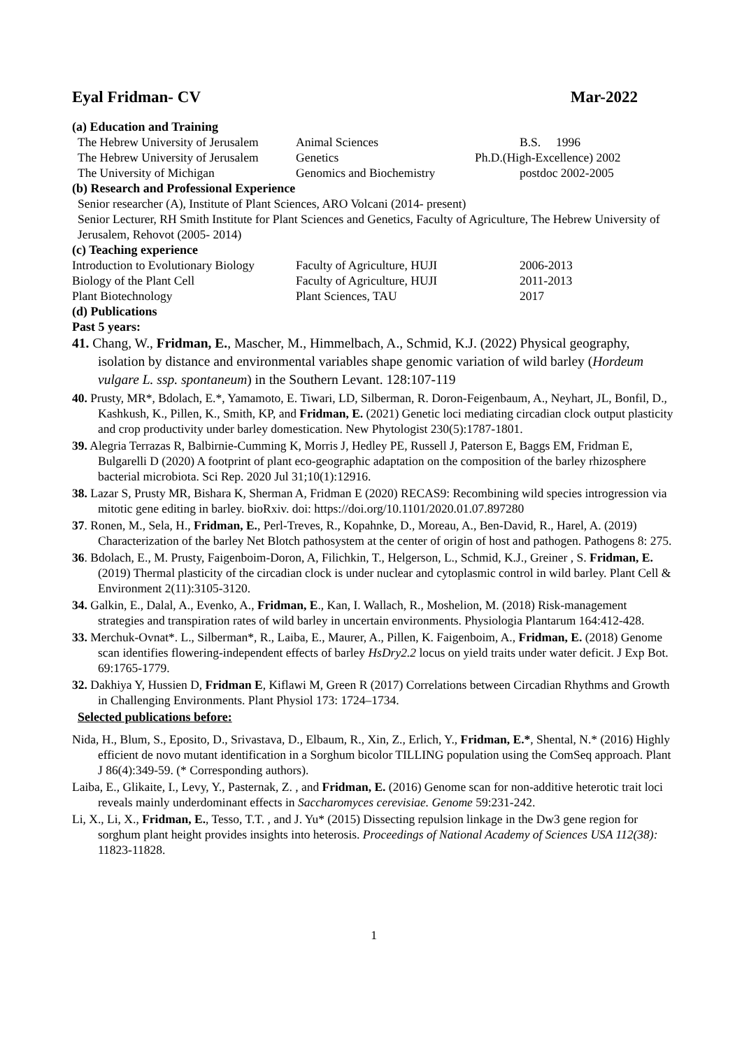Eyal Fridman- CV Mar-2022
(a) Education and Training
| The Hebrew University of Jerusalem | Animal Sciences | B.S. 1996 |
| The Hebrew University of Jerusalem | Genetics | Ph.D.(High-Excellence) 2002 |
| The University of Michigan | Genomics and Biochemistry | postdoc 2002-2005 |
(b) Research and Professional Experience
Senior researcher (A), Institute of Plant Sciences, ARO Volcani (2014- present)
Senior Lecturer, RH Smith Institute for Plant Sciences and Genetics, Faculty of Agriculture, The Hebrew University of Jerusalem, Rehovot (2005- 2014)
(c) Teaching experience
| Introduction to Evolutionary Biology | Faculty of Agriculture, HUJI | 2006-2013 |
| Biology of the Plant Cell | Faculty of Agriculture, HUJI | 2011-2013 |
| Plant Biotechnology | Plant Sciences, TAU | 2017 |
(d) Publications
Past 5 years:
41. Chang, W., Fridman, E., Mascher, M., Himmelbach, A., Schmid, K.J. (2022) Physical geography, isolation by distance and environmental variables shape genomic variation of wild barley (Hordeum vulgare L. ssp. spontaneum) in the Southern Levant. 128:107-119
40. Prusty, MR*, Bdolach, E.*, Yamamoto, E. Tiwari, LD, Silberman, R. Doron-Feigenbaum, A., Neyhart, JL, Bonfil, D., Kashkush, K., Pillen, K., Smith, KP, and Fridman, E. (2021) Genetic loci mediating circadian clock output plasticity and crop productivity under barley domestication. New Phytologist 230(5):1787-1801.
39. Alegria Terrazas R, Balbirnie-Cumming K, Morris J, Hedley PE, Russell J, Paterson E, Baggs EM, Fridman E, Bulgarelli D (2020) A footprint of plant eco-geographic adaptation on the composition of the barley rhizosphere bacterial microbiota. Sci Rep. 2020 Jul 31;10(1):12916.
38. Lazar S, Prusty MR, Bishara K, Sherman A, Fridman E (2020) RECAS9: Recombining wild species introgression via mitotic gene editing in barley. bioRxiv. doi: https://doi.org/10.1101/2020.01.07.897280
37. Ronen, M., Sela, H., Fridman, E., Perl-Treves, R., Kopahnke, D., Moreau, A., Ben-David, R., Harel, A. (2019) Characterization of the barley Net Blotch pathosystem at the center of origin of host and pathogen. Pathogens 8: 275.
36. Bdolach, E., M. Prusty, Faigenboim-Doron, A, Filichkin, T., Helgerson, L., Schmid, K.J., Greiner , S. Fridman, E. (2019) Thermal plasticity of the circadian clock is under nuclear and cytoplasmic control in wild barley. Plant Cell & Environment 2(11):3105-3120.
34. Galkin, E., Dalal, A., Evenko, A., Fridman, E., Kan, I. Wallach, R., Moshelion, M. (2018) Risk-management strategies and transpiration rates of wild barley in uncertain environments. Physiologia Plantarum 164:412-428.
33. Merchuk-Ovnat*. L., Silberman*, R., Laiba, E., Maurer, A., Pillen, K. Faigenboim, A., Fridman, E. (2018) Genome scan identifies flowering-independent effects of barley HsDry2.2 locus on yield traits under water deficit. J Exp Bot. 69:1765-1779.
32. Dakhiya Y, Hussien D, Fridman E, Kiflawi M, Green R (2017) Correlations between Circadian Rhythms and Growth in Challenging Environments. Plant Physiol 173: 1724–1734.
Selected publications before:
Nida, H., Blum, S., Eposito, D., Srivastava, D., Elbaum, R., Xin, Z., Erlich, Y., Fridman, E.*, Shental, N.* (2016) Highly efficient de novo mutant identification in a Sorghum bicolor TILLING population using the ComSeq approach. Plant J 86(4):349-59. (* Corresponding authors).
Laiba, E., Glikaite, I., Levy, Y., Pasternak, Z. , and Fridman, E. (2016) Genome scan for non-additive heterotic trait loci reveals mainly underdominant effects in Saccharomyces cerevisiae. Genome 59:231-242.
Li, X., Li, X., Fridman, E., Tesso, T.T. , and J. Yu* (2015) Dissecting repulsion linkage in the Dw3 gene region for sorghum plant height provides insights into heterosis. Proceedings of National Academy of Sciences USA 112(38): 11823-11828.
1